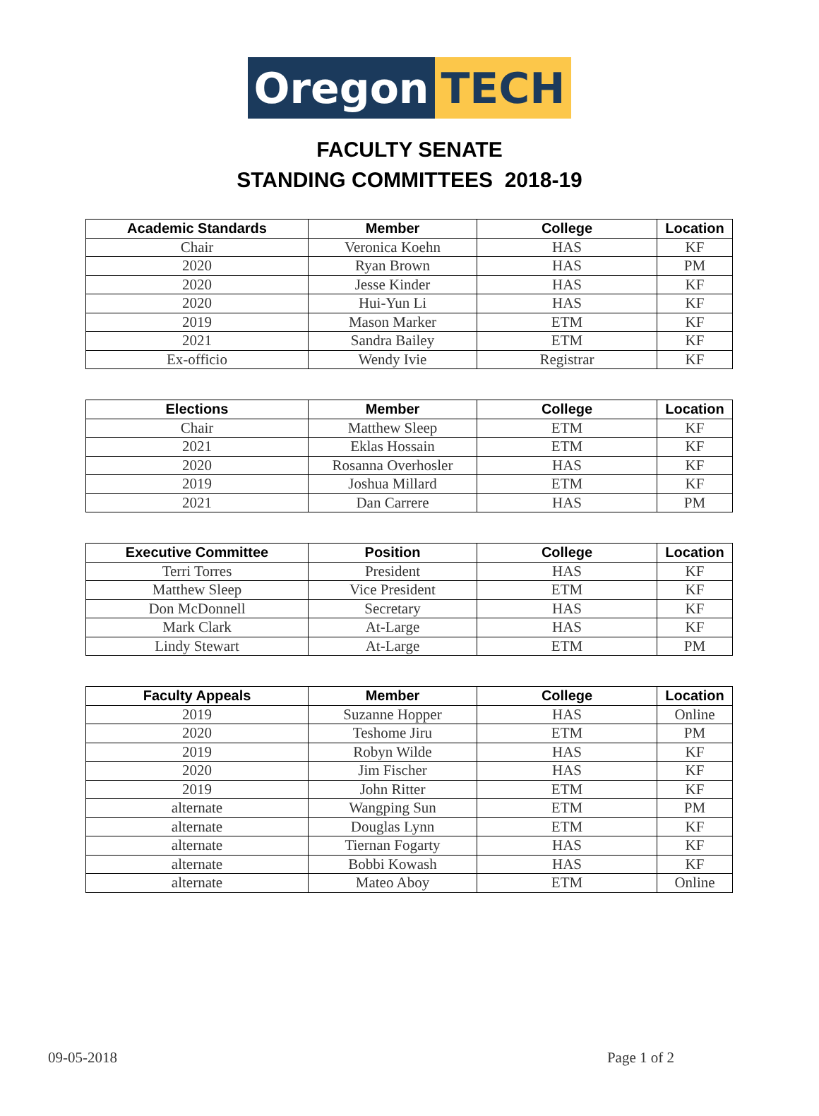Oregon TECH
FACULTY SENATE
STANDING COMMITTEES 2018-19
| Academic Standards | Member | College | Location |
| --- | --- | --- | --- |
| Chair | Veronica Koehn | HAS | KF |
| 2020 | Ryan Brown | HAS | PM |
| 2020 | Jesse Kinder | HAS | KF |
| 2020 | Hui-Yun Li | HAS | KF |
| 2019 | Mason Marker | ETM | KF |
| 2021 | Sandra Bailey | ETM | KF |
| Ex-officio | Wendy Ivie | Registrar | KF |
| Elections | Member | College | Location |
| --- | --- | --- | --- |
| Chair | Matthew Sleep | ETM | KF |
| 2021 | Eklas Hossain | ETM | KF |
| 2020 | Rosanna Overhosler | HAS | KF |
| 2019 | Joshua Millard | ETM | KF |
| 2021 | Dan Carrere | HAS | PM |
| Executive Committee | Position | College | Location |
| --- | --- | --- | --- |
| Terri Torres | President | HAS | KF |
| Matthew Sleep | Vice President | ETM | KF |
| Don McDonnell | Secretary | HAS | KF |
| Mark Clark | At-Large | HAS | KF |
| Lindy Stewart | At-Large | ETM | PM |
| Faculty Appeals | Member | College | Location |
| --- | --- | --- | --- |
| 2019 | Suzanne Hopper | HAS | Online |
| 2020 | Teshome Jiru | ETM | PM |
| 2019 | Robyn Wilde | HAS | KF |
| 2020 | Jim Fischer | HAS | KF |
| 2019 | John Ritter | ETM | KF |
| alternate | Wangping Sun | ETM | PM |
| alternate | Douglas Lynn | ETM | KF |
| alternate | Tiernan Fogarty | HAS | KF |
| alternate | Bobbi Kowash | HAS | KF |
| alternate | Mateo Aboy | ETM | Online |
09-05-2018 Page 1 of 2